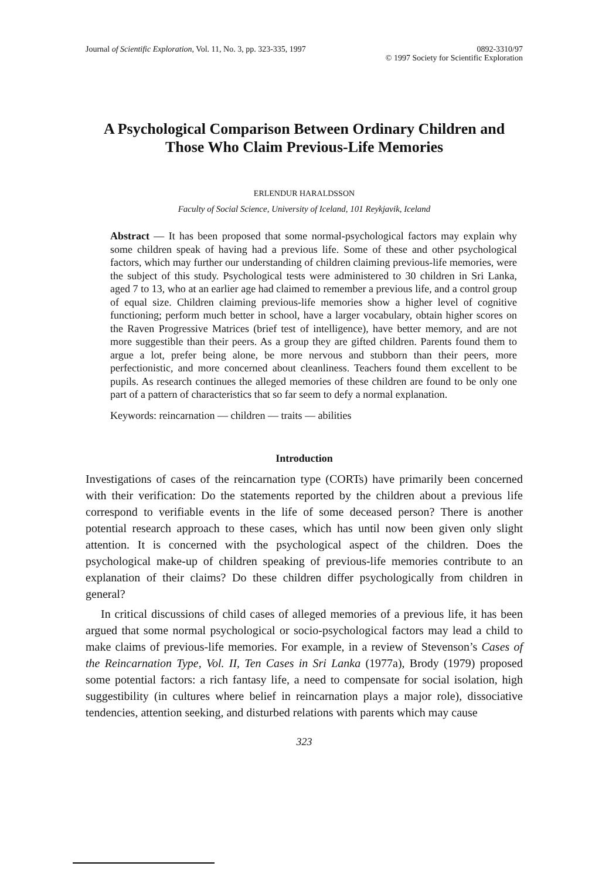Journal of Scientific Exploration, Vol. 11, No. 3, pp. 323-335, 1997
0892-3310/97
© 1997 Society for Scientific Exploration
A Psychological Comparison Between Ordinary Children and Those Who Claim Previous-Life Memories
ERLENDUR HARALDSSON
Faculty of Social Science, University of Iceland, 101 Reykjavik, Iceland
Abstract — It has been proposed that some normal-psychological factors may explain why some children speak of having had a previous life. Some of these and other psychological factors, which may further our understanding of children claiming previous-life memories, were the subject of this study. Psychological tests were administered to 30 children in Sri Lanka, aged 7 to 13, who at an earlier age had claimed to remember a previous life, and a control group of equal size. Children claiming previous-life memories show a higher level of cognitive functioning; perform much better in school, have a larger vocabulary, obtain higher scores on the Raven Progressive Matrices (brief test of intelligence), have better memory, and are not more suggestible than their peers. As a group they are gifted children. Parents found them to argue a lot, prefer being alone, be more nervous and stubborn than their peers, more perfectionistic, and more concerned about cleanliness. Teachers found them excellent to be pupils. As research continues the alleged memories of these children are found to be only one part of a pattern of characteristics that so far seem to defy a normal explanation.
Keywords: reincarnation — children — traits — abilities
Introduction
Investigations of cases of the reincarnation type (CORTs) have primarily been concerned with their verification: Do the statements reported by the children about a previous life correspond to verifiable events in the life of some deceased person? There is another potential research approach to these cases, which has until now been given only slight attention. It is concerned with the psychological aspect of the children. Does the psychological make-up of children speaking of previous-life memories contribute to an explanation of their claims? Do these children differ psychologically from children in general?
In critical discussions of child cases of alleged memories of a previous life, it has been argued that some normal psychological or socio-psychological factors may lead a child to make claims of previous-life memories. For example, in a review of Stevenson’s Cases of the Reincarnation Type, Vol. II, Ten Cases in Sri Lanka (1977a), Brody (1979) proposed some potential factors: a rich fantasy life, a need to compensate for social isolation, high suggestibility (in cultures where belief in reincarnation plays a major role), dissociative tendencies, attention seeking, and disturbed relations with parents which may cause
323